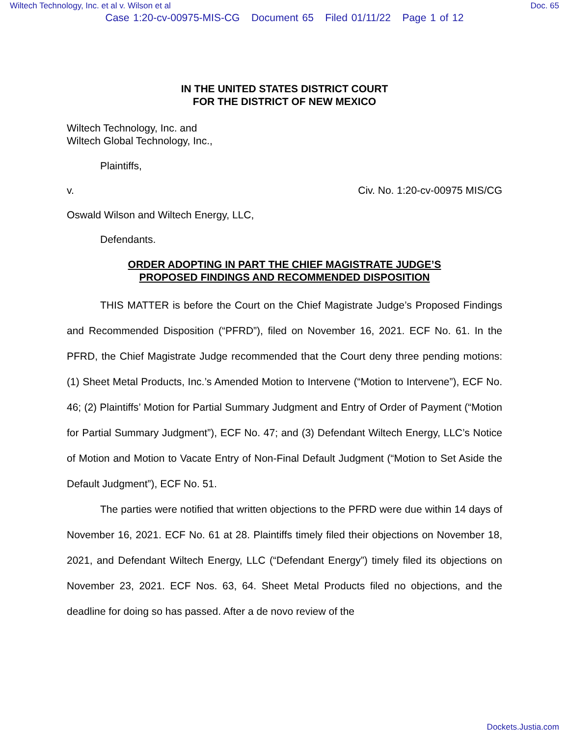Wiltech Technology, Inc. et al v. Wilson et al Doc. 65
Case 1:20-cv-00975-MIS-CG Document 65 Filed 01/11/22 Page 1 of 12
IN THE UNITED STATES DISTRICT COURT
FOR THE DISTRICT OF NEW MEXICO
Wiltech Technology, Inc. and
Wiltech Global Technology, Inc.,
Plaintiffs,
v. Civ. No. 1:20-cv-00975 MIS/CG
Oswald Wilson and Wiltech Energy, LLC,
Defendants.
ORDER ADOPTING IN PART THE CHIEF MAGISTRATE JUDGE’S
PROPOSED FINDINGS AND RECOMMENDED DISPOSITION
THIS MATTER is before the Court on the Chief Magistrate Judge’s Proposed Findings and Recommended Disposition (“PFRD”), filed on November 16, 2021. ECF No. 61. In the PFRD, the Chief Magistrate Judge recommended that the Court deny three pending motions: (1) Sheet Metal Products, Inc.’s Amended Motion to Intervene (“Motion to Intervene”), ECF No. 46; (2) Plaintiffs’ Motion for Partial Summary Judgment and Entry of Order of Payment (“Motion for Partial Summary Judgment”), ECF No. 47; and (3) Defendant Wiltech Energy, LLC’s Notice of Motion and Motion to Vacate Entry of Non-Final Default Judgment (“Motion to Set Aside the Default Judgment”), ECF No. 51.
The parties were notified that written objections to the PFRD were due within 14 days of November 16, 2021. ECF No. 61 at 28. Plaintiffs timely filed their objections on November 18, 2021, and Defendant Wiltech Energy, LLC (“Defendant Energy”) timely filed its objections on November 23, 2021. ECF Nos. 63, 64. Sheet Metal Products filed no objections, and the deadline for doing so has passed. After a de novo review of the
Dockets.Justia.com